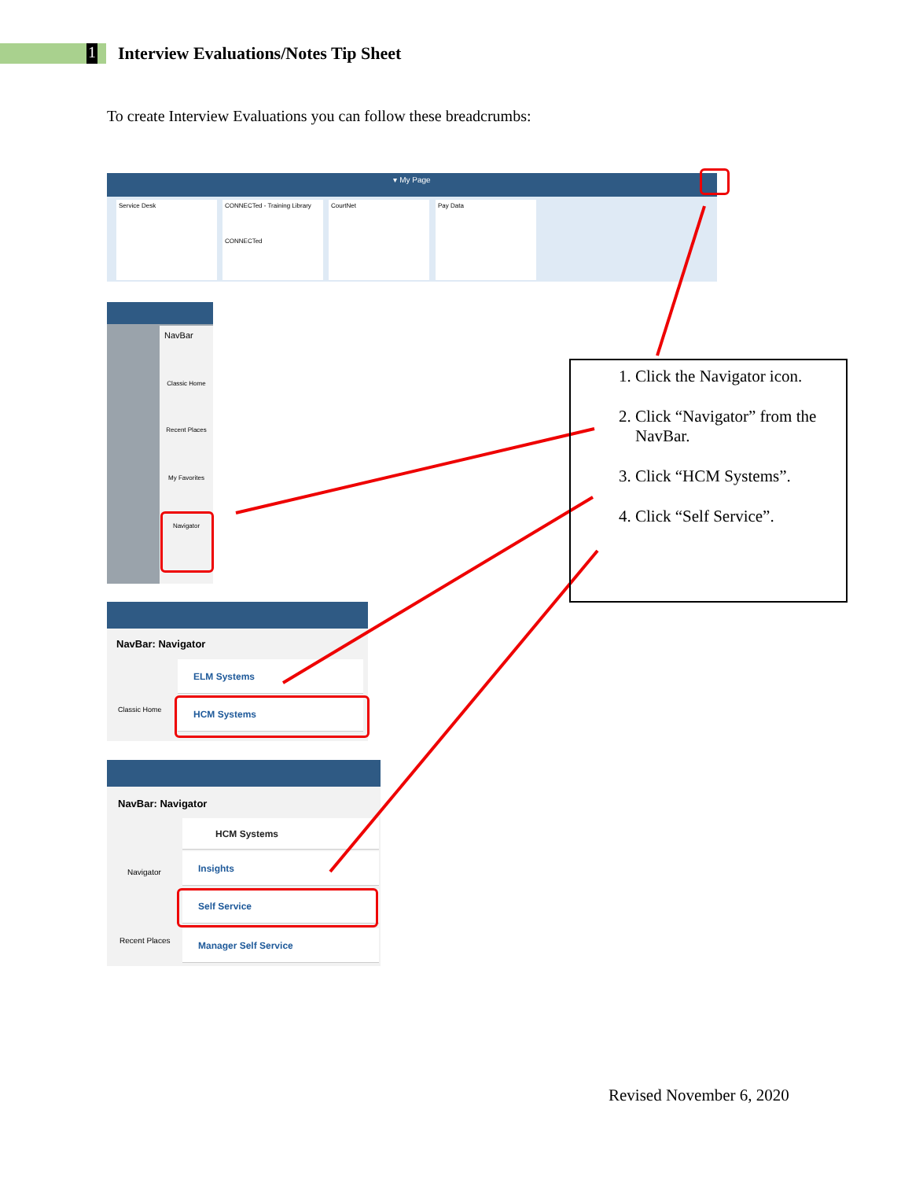1
Interview Evaluations/Notes Tip Sheet
To create Interview Evaluations you can follow these breadcrumbs:
▾ My Page
Service Desk
CONNECTed - Training Library
CONNECTed
CourtNet Pay Data
NavBar
Classic Home
Recent Places
My Favorites
Navigator
NavBar: Navigator
Classic Home
ELM Systems
HCM Systems
NavBar: Navigator
Navigator
Recent Places
HCM Systems
Insights
Self Service
Manager Self Service
1. Click the Navigator icon.
2. Click “Navigator” from the NavBar.
3. Click “HCM Systems”.
4. Click “Self Service”.
Revised November 6, 2020